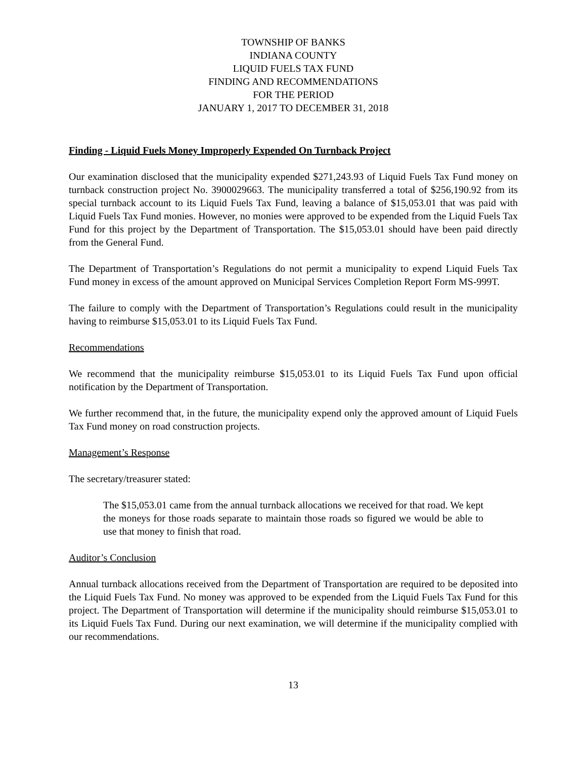TOWNSHIP OF BANKS
INDIANA COUNTY
LIQUID FUELS TAX FUND
FINDING AND RECOMMENDATIONS
FOR THE PERIOD
JANUARY 1, 2017 TO DECEMBER 31, 2018
Finding - Liquid Fuels Money Improperly Expended On Turnback Project
Our examination disclosed that the municipality expended $271,243.93 of Liquid Fuels Tax Fund money on turnback construction project No. 3900029663. The municipality transferred a total of $256,190.92 from its special turnback account to its Liquid Fuels Tax Fund, leaving a balance of $15,053.01 that was paid with Liquid Fuels Tax Fund monies. However, no monies were approved to be expended from the Liquid Fuels Tax Fund for this project by the Department of Transportation. The $15,053.01 should have been paid directly from the General Fund.
The Department of Transportation’s Regulations do not permit a municipality to expend Liquid Fuels Tax Fund money in excess of the amount approved on Municipal Services Completion Report Form MS-999T.
The failure to comply with the Department of Transportation’s Regulations could result in the municipality having to reimburse $15,053.01 to its Liquid Fuels Tax Fund.
Recommendations
We recommend that the municipality reimburse $15,053.01 to its Liquid Fuels Tax Fund upon official notification by the Department of Transportation.
We further recommend that, in the future, the municipality expend only the approved amount of Liquid Fuels Tax Fund money on road construction projects.
Management’s Response
The secretary/treasurer stated:
The $15,053.01 came from the annual turnback allocations we received for that road. We kept the moneys for those roads separate to maintain those roads so figured we would be able to use that money to finish that road.
Auditor’s Conclusion
Annual turnback allocations received from the Department of Transportation are required to be deposited into the Liquid Fuels Tax Fund. No money was approved to be expended from the Liquid Fuels Tax Fund for this project. The Department of Transportation will determine if the municipality should reimburse $15,053.01 to its Liquid Fuels Tax Fund. During our next examination, we will determine if the municipality complied with our recommendations.
13